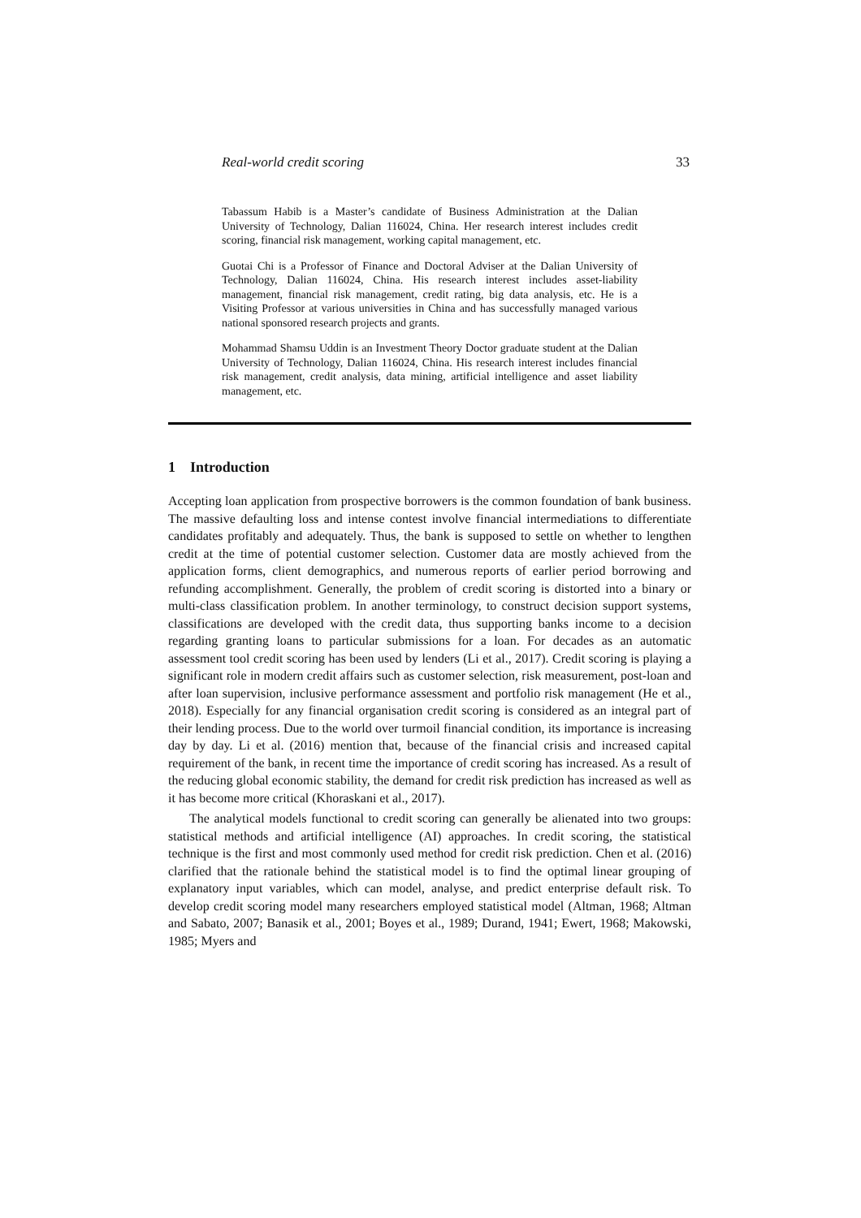Real-world credit scoring 33
Tabassum Habib is a Master’s candidate of Business Administration at the Dalian University of Technology, Dalian 116024, China. Her research interest includes credit scoring, financial risk management, working capital management, etc.
Guotai Chi is a Professor of Finance and Doctoral Adviser at the Dalian University of Technology, Dalian 116024, China. His research interest includes asset-liability management, financial risk management, credit rating, big data analysis, etc. He is a Visiting Professor at various universities in China and has successfully managed various national sponsored research projects and grants.
Mohammad Shamsu Uddin is an Investment Theory Doctor graduate student at the Dalian University of Technology, Dalian 116024, China. His research interest includes financial risk management, credit analysis, data mining, artificial intelligence and asset liability management, etc.
1 Introduction
Accepting loan application from prospective borrowers is the common foundation of bank business. The massive defaulting loss and intense contest involve financial intermediations to differentiate candidates profitably and adequately. Thus, the bank is supposed to settle on whether to lengthen credit at the time of potential customer selection. Customer data are mostly achieved from the application forms, client demographics, and numerous reports of earlier period borrowing and refunding accomplishment. Generally, the problem of credit scoring is distorted into a binary or multi-class classification problem. In another terminology, to construct decision support systems, classifications are developed with the credit data, thus supporting banks income to a decision regarding granting loans to particular submissions for a loan. For decades as an automatic assessment tool credit scoring has been used by lenders (Li et al., 2017). Credit scoring is playing a significant role in modern credit affairs such as customer selection, risk measurement, post-loan and after loan supervision, inclusive performance assessment and portfolio risk management (He et al., 2018). Especially for any financial organisation credit scoring is considered as an integral part of their lending process. Due to the world over turmoil financial condition, its importance is increasing day by day. Li et al. (2016) mention that, because of the financial crisis and increased capital requirement of the bank, in recent time the importance of credit scoring has increased. As a result of the reducing global economic stability, the demand for credit risk prediction has increased as well as it has become more critical (Khoraskani et al., 2017).
The analytical models functional to credit scoring can generally be alienated into two groups: statistical methods and artificial intelligence (AI) approaches. In credit scoring, the statistical technique is the first and most commonly used method for credit risk prediction. Chen et al. (2016) clarified that the rationale behind the statistical model is to find the optimal linear grouping of explanatory input variables, which can model, analyse, and predict enterprise default risk. To develop credit scoring model many researchers employed statistical model (Altman, 1968; Altman and Sabato, 2007; Banasik et al., 2001; Boyes et al., 1989; Durand, 1941; Ewert, 1968; Makowski, 1985; Myers and